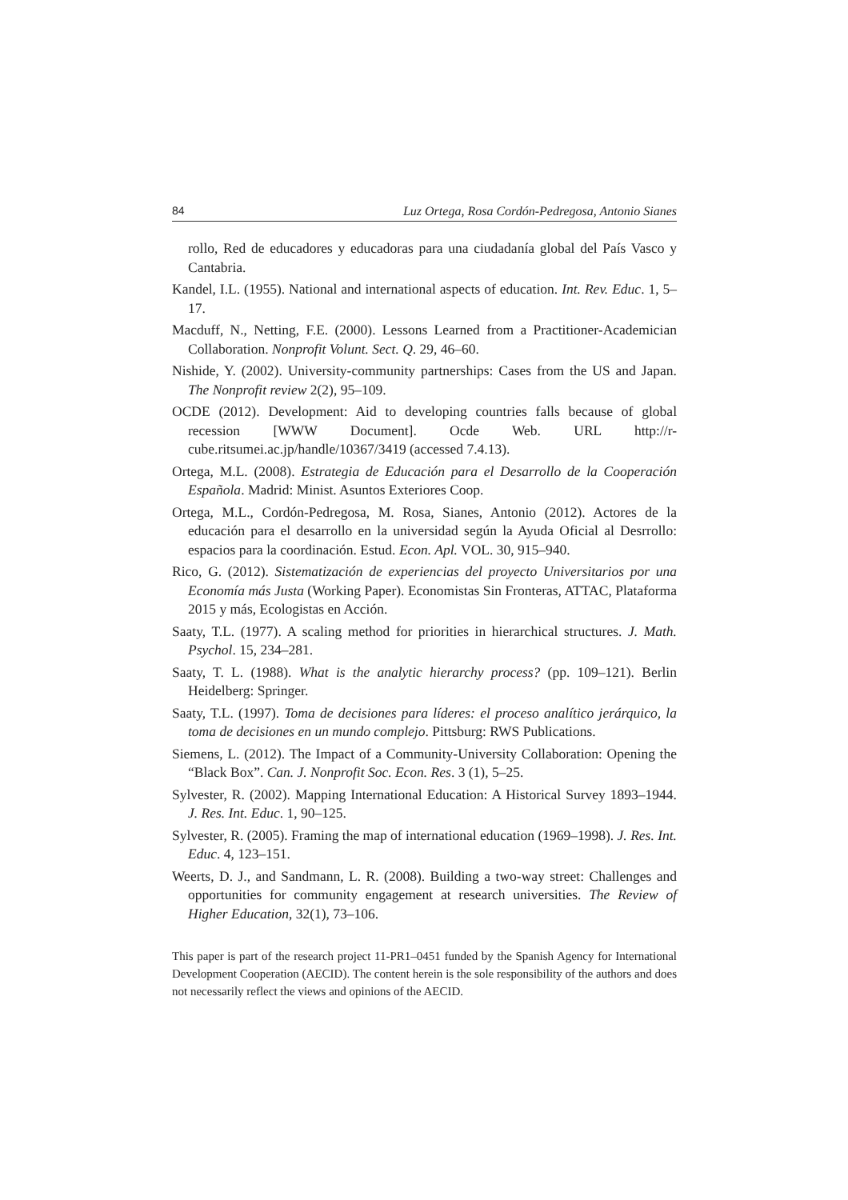84 Luz Ortega, Rosa Cordón-Pedregosa, Antonio Sianes
rollo, Red de educadores y educadoras para una ciudadanía global del País Vasco y Cantabria.
Kandel, I.L. (1955). National and international aspects of education. Int. Rev. Educ. 1, 5–17.
Macduff, N., Netting, F.E. (2000). Lessons Learned from a Practitioner-Academician Collaboration. Nonprofit Volunt. Sect. Q. 29, 46–60.
Nishide, Y. (2002). University-community partnerships: Cases from the US and Japan. The Nonprofit review 2(2), 95–109.
OCDE (2012). Development: Aid to developing countries falls because of global recession [WWW Document]. Ocde Web. URL http://r-cube.ritsumei.ac.jp/handle/10367/3419 (accessed 7.4.13).
Ortega, M.L. (2008). Estrategia de Educación para el Desarrollo de la Cooperación Española. Madrid: Minist. Asuntos Exteriores Coop.
Ortega, M.L., Cordón-Pedregosa, M. Rosa, Sianes, Antonio (2012). Actores de la educación para el desarrollo en la universidad según la Ayuda Oficial al Desrrollo: espacios para la coordinación. Estud. Econ. Apl. VOL. 30, 915–940.
Rico, G. (2012). Sistematización de experiencias del proyecto Universitarios por una Economía más Justa (Working Paper). Economistas Sin Fronteras, ATTAC, Plataforma 2015 y más, Ecologistas en Acción.
Saaty, T.L. (1977). A scaling method for priorities in hierarchical structures. J. Math. Psychol. 15, 234–281.
Saaty, T. L. (1988). What is the analytic hierarchy process? (pp. 109–121). Berlin Heidelberg: Springer.
Saaty, T.L. (1997). Toma de decisiones para líderes: el proceso analítico jerárquico, la toma de decisiones en un mundo complejo. Pittsburg: RWS Publications.
Siemens, L. (2012). The Impact of a Community-University Collaboration: Opening the “Black Box”. Can. J. Nonprofit Soc. Econ. Res. 3 (1), 5–25.
Sylvester, R. (2002). Mapping International Education: A Historical Survey 1893–1944. J. Res. Int. Educ. 1, 90–125.
Sylvester, R. (2005). Framing the map of international education (1969–1998). J. Res. Int. Educ. 4, 123–151.
Weerts, D. J., and Sandmann, L. R. (2008). Building a two-way street: Challenges and opportunities for community engagement at research universities. The Review of Higher Education, 32(1), 73–106.
This paper is part of the research project 11-PR1–0451 funded by the Spanish Agency for International Development Cooperation (AECID). The content herein is the sole responsibility of the authors and does not necessarily reflect the views and opinions of the AECID.